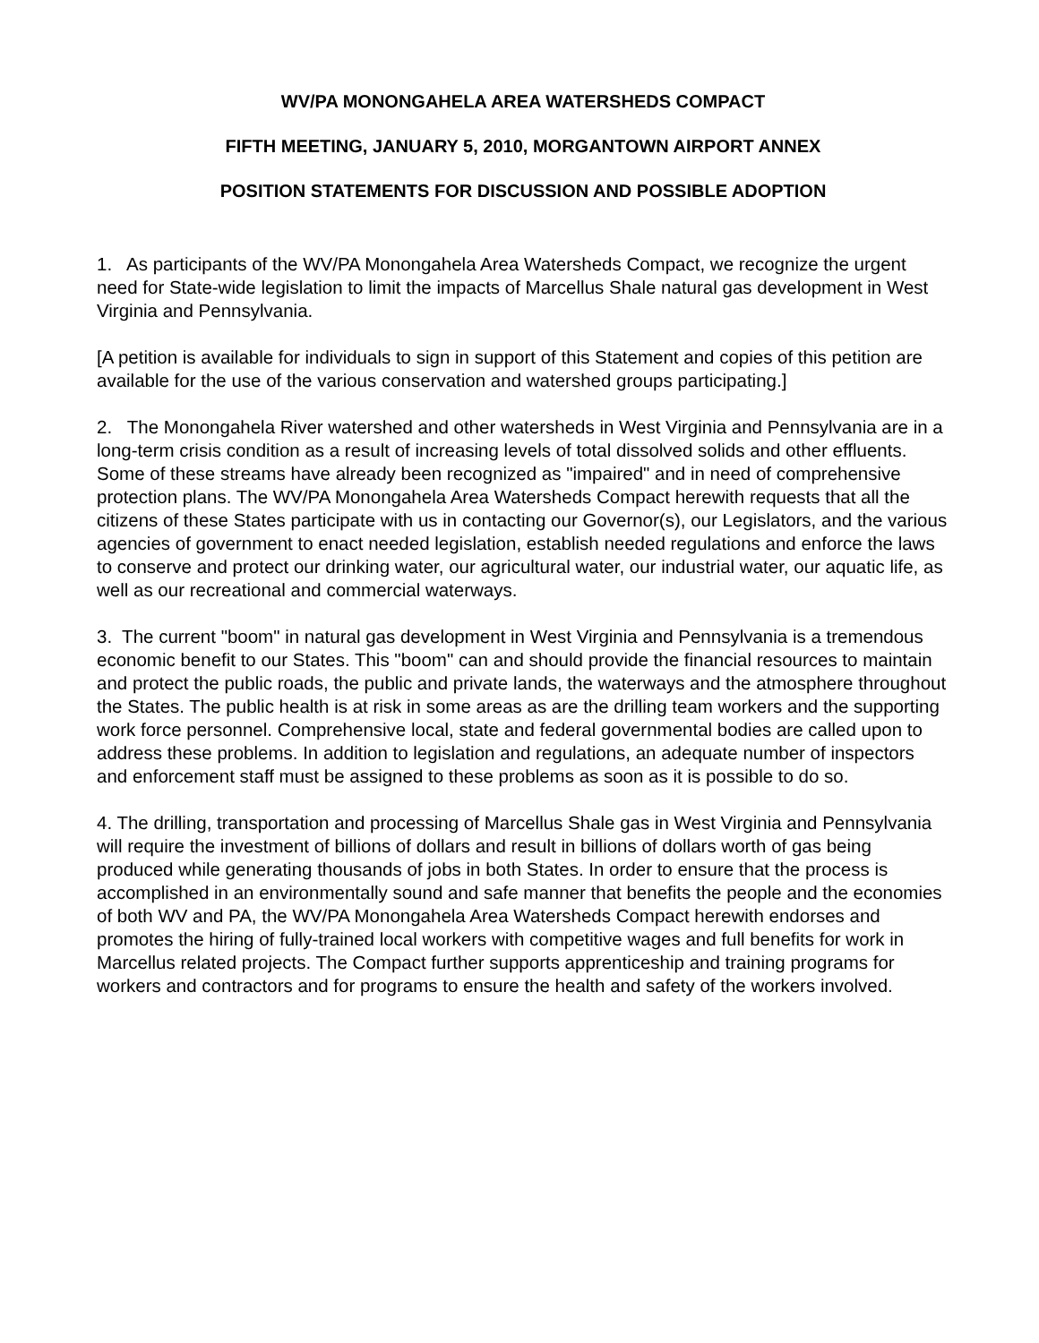WV/PA MONONGAHELA AREA WATERSHEDS COMPACT
FIFTH MEETING, JANUARY 5, 2010, MORGANTOWN AIRPORT ANNEX
POSITION STATEMENTS FOR DISCUSSION AND POSSIBLE ADOPTION
1. As participants of the WV/PA Monongahela Area Watersheds Compact, we recognize the urgent need for State-wide legislation to limit the impacts of Marcellus Shale natural gas development in West Virginia and Pennsylvania.
[A petition is available for individuals to sign in support of this Statement and copies of this petition are available for the use of the various conservation and watershed groups participating.]
2. The Monongahela River watershed and other watersheds in West Virginia and Pennsylvania are in a long-term crisis condition as a result of increasing levels of total dissolved solids and other effluents. Some of these streams have already been recognized as "impaired" and in need of comprehensive protection plans. The WV/PA Monongahela Area Watersheds Compact herewith requests that all the citizens of these States participate with us in contacting our Governor(s), our Legislators, and the various agencies of government to enact needed legislation, establish needed regulations and enforce the laws to conserve and protect our drinking water, our agricultural water, our industrial water, our aquatic life, as well as our recreational and commercial waterways.
3. The current "boom" in natural gas development in West Virginia and Pennsylvania is a tremendous economic benefit to our States. This "boom" can and should provide the financial resources to maintain and protect the public roads, the public and private lands, the waterways and the atmosphere throughout the States. The public health is at risk in some areas as are the drilling team workers and the supporting work force personnel. Comprehensive local, state and federal governmental bodies are called upon to address these problems. In addition to legislation and regulations, an adequate number of inspectors and enforcement staff must be assigned to these problems as soon as it is possible to do so.
4. The drilling, transportation and processing of Marcellus Shale gas in West Virginia and Pennsylvania will require the investment of billions of dollars and result in billions of dollars worth of gas being produced while generating thousands of jobs in both States. In order to ensure that the process is accomplished in an environmentally sound and safe manner that benefits the people and the economies of both WV and PA, the WV/PA Monongahela Area Watersheds Compact herewith endorses and promotes the hiring of fully-trained local workers with competitive wages and full benefits for work in Marcellus related projects. The Compact further supports apprenticeship and training programs for workers and contractors and for programs to ensure the health and safety of the workers involved.